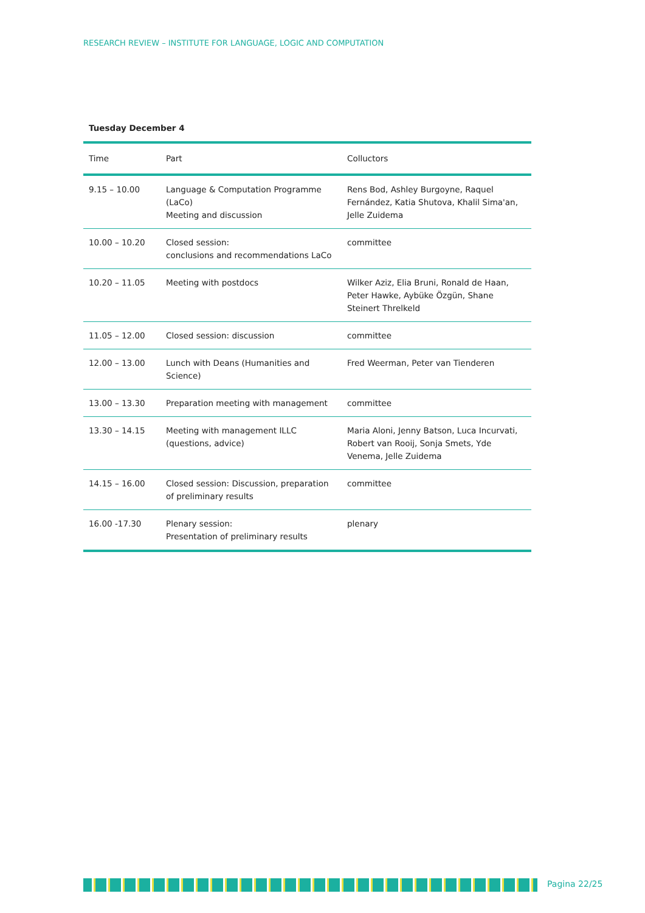RESEARCH REVIEW – INSTITUTE FOR LANGUAGE, LOGIC AND COMPUTATION
Tuesday December 4
| Time | Part | Colluctors |
| --- | --- | --- |
| 9.15 – 10.00 | Language & Computation Programme (LaCo) Meeting and discussion | Rens Bod, Ashley Burgoyne, Raquel Fernández, Katia Shutova, Khalil Sima'an, Jelle Zuidema |
| 10.00 – 10.20 | Closed session: conclusions and recommendations LaCo | committee |
| 10.20 – 11.05 | Meeting with postdocs | Wilker Aziz, Elia Bruni, Ronald de Haan, Peter Hawke, Aybüke Özgün, Shane Steinert Threlkeld |
| 11.05 – 12.00 | Closed session: discussion | committee |
| 12.00 – 13.00 | Lunch with Deans (Humanities and Science) | Fred Weerman, Peter van Tienderen |
| 13.00 – 13.30 | Preparation meeting with management | committee |
| 13.30 – 14.15 | Meeting with management ILLC (questions, advice) | Maria Aloni, Jenny Batson, Luca Incurvati, Robert van Rooij, Sonja Smets, Yde Venema, Jelle Zuidema |
| 14.15 – 16.00 | Closed session: Discussion, preparation of preliminary results | committee |
| 16.00 -17.30 | Plenary session: Presentation of preliminary results | plenary |
Pagina 22/25